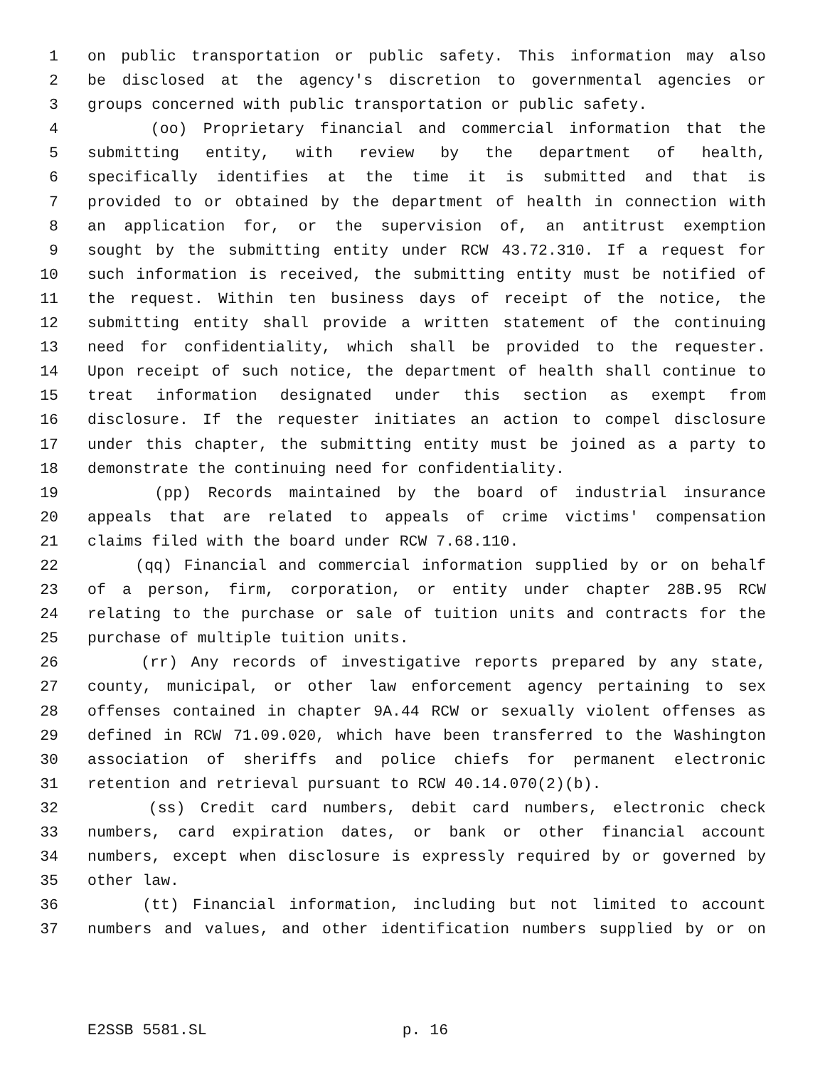1 on public transportation or public safety. This information may also
2 be disclosed at the agency's discretion to governmental agencies or
3 groups concerned with public transportation or public safety.
4 (oo) Proprietary financial and commercial information that the
5 submitting entity, with review by the department of health,
6 specifically identifies at the time it is submitted and that is
7 provided to or obtained by the department of health in connection with
8 an application for, or the supervision of, an antitrust exemption
9 sought by the submitting entity under RCW 43.72.310. If a request for
10 such information is received, the submitting entity must be notified of
11 the request. Within ten business days of receipt of the notice, the
12 submitting entity shall provide a written statement of the continuing
13 need for confidentiality, which shall be provided to the requester.
14 Upon receipt of such notice, the department of health shall continue to
15 treat information designated under this section as exempt from
16 disclosure. If the requester initiates an action to compel disclosure
17 under this chapter, the submitting entity must be joined as a party to
18 demonstrate the continuing need for confidentiality.
19 (pp) Records maintained by the board of industrial insurance
20 appeals that are related to appeals of crime victims' compensation
21 claims filed with the board under RCW 7.68.110.
22 (qq) Financial and commercial information supplied by or on behalf
23 of a person, firm, corporation, or entity under chapter 28B.95 RCW
24 relating to the purchase or sale of tuition units and contracts for the
25 purchase of multiple tuition units.
26 (rr) Any records of investigative reports prepared by any state,
27 county, municipal, or other law enforcement agency pertaining to sex
28 offenses contained in chapter 9A.44 RCW or sexually violent offenses as
29 defined in RCW 71.09.020, which have been transferred to the Washington
30 association of sheriffs and police chiefs for permanent electronic
31 retention and retrieval pursuant to RCW 40.14.070(2)(b).
32 (ss) Credit card numbers, debit card numbers, electronic check
33 numbers, card expiration dates, or bank or other financial account
34 numbers, except when disclosure is expressly required by or governed by
35 other law.
36 (tt) Financial information, including but not limited to account
37 numbers and values, and other identification numbers supplied by or on
E2SSB 5581.SL p. 16